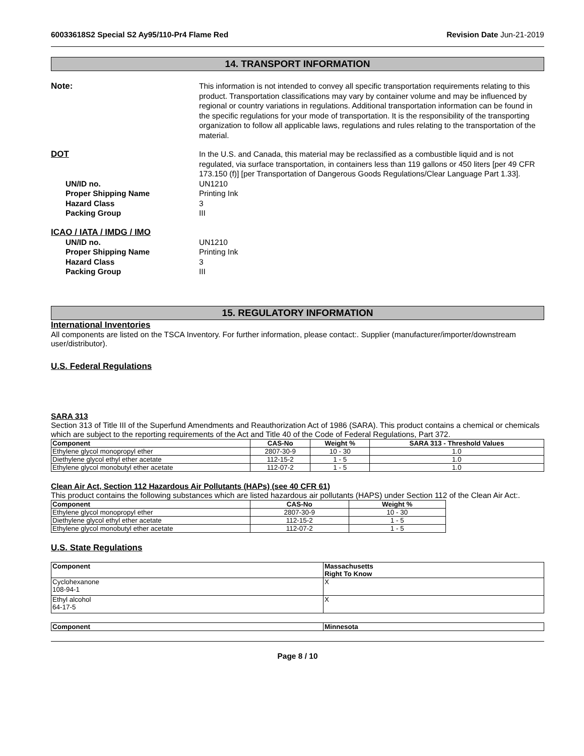60033618S2 Special S2 Ay95/110-Pr4 Flame Red Revision Date Jun-21-2019
14. TRANSPORT INFORMATION
Note: This information is not intended to convey all specific transportation requirements relating to this product. Transportation classifications may vary by container volume and may be influenced by regional or country variations in regulations. Additional transportation information can be found in the specific regulations for your mode of transportation. It is the responsibility of the transporting organization to follow all applicable laws, regulations and rules relating to the transportation of the material.
DOT In the U.S. and Canada, this material may be reclassified as a combustible liquid and is not regulated, via surface transportation, in containers less than 119 gallons or 450 liters [per 49 CFR 173.150 (f)] [per Transportation of Dangerous Goods Regulations/Clear Language Part 1.33].
UN/ID no. UN1210
Proper Shipping Name Printing Ink
Hazard Class 3
Packing Group III
ICAO / IATA / IMDG / IMO
UN/ID no. UN1210
Proper Shipping Name Printing Ink
Hazard Class 3
Packing Group III
15. REGULATORY INFORMATION
International Inventories
All components are listed on the TSCA Inventory. For further information, please contact:. Supplier (manufacturer/importer/downstream user/distributor).
U.S. Federal Regulations
SARA 313
Section 313 of Title III of the Superfund Amendments and Reauthorization Act of 1986 (SARA). This product contains a chemical or chemicals which are subject to the reporting requirements of the Act and Title 40 of the Code of Federal Regulations, Part 372.
| Component | CAS-No | Weight % | SARA 313 - Threshold Values |
| --- | --- | --- | --- |
| Ethylene glycol monopropyl ether | 2807-30-9 | 10 - 30 | 1.0 |
| Diethylene glycol ethyl ether acetate | 112-15-2 | 1 - 5 | 1.0 |
| Ethylene glycol monobutyl ether acetate | 112-07-2 | 1 - 5 | 1.0 |
Clean Air Act, Section 112 Hazardous Air Pollutants (HAPs) (see 40 CFR 61)
This product contains the following substances which are listed hazardous air pollutants (HAPS) under Section 112 of the Clean Air Act:.
| Component | CAS-No | Weight % |
| --- | --- | --- |
| Ethylene glycol monopropyl ether | 2807-30-9 | 10 - 30 |
| Diethylene glycol ethyl ether acetate | 112-15-2 | 1 - 5 |
| Ethylene glycol monobutyl ether acetate | 112-07-2 | 1 - 5 |
U.S. State Regulations
| Component | Massachusetts Right To Know |
| --- | --- |
| Cyclohexanone 108-94-1 | X |
| Ethyl alcohol 64-17-5 | X |
| Component | Minnesota |
| --- | --- |
Page 8 / 10